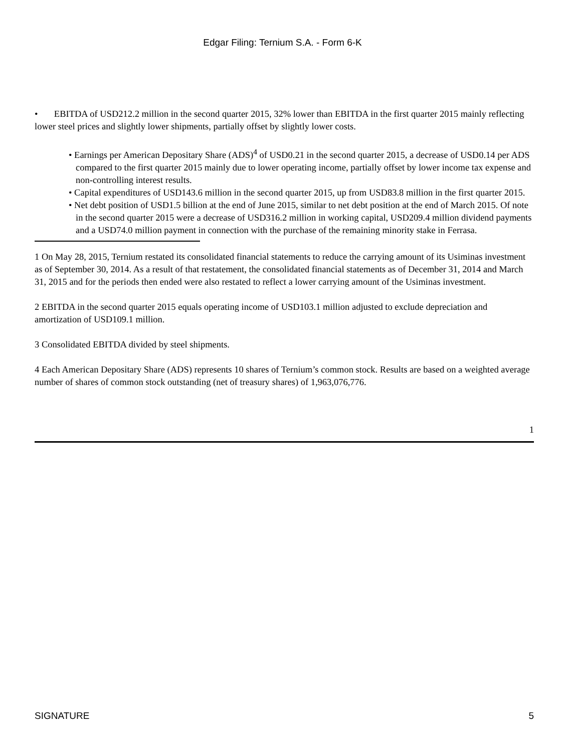Edgar Filing: Ternium S.A. - Form 6-K
• EBITDA of USD212.2 million in the second quarter 2015, 32% lower than EBITDA in the first quarter 2015 mainly reflecting lower steel prices and slightly lower shipments, partially offset by slightly lower costs.
• Earnings per American Depositary Share (ADS)<sup>4</sup> of USD0.21 in the second quarter 2015, a decrease of USD0.14 per ADS compared to the first quarter 2015 mainly due to lower operating income, partially offset by lower income tax expense and non-controlling interest results.
• Capital expenditures of USD143.6 million in the second quarter 2015, up from USD83.8 million in the first quarter 2015.
• Net debt position of USD1.5 billion at the end of June 2015, similar to net debt position at the end of March 2015. Of note in the second quarter 2015 were a decrease of USD316.2 million in working capital, USD209.4 million dividend payments and a USD74.0 million payment in connection with the purchase of the remaining minority stake in Ferrasa.
1 On May 28, 2015, Ternium restated its consolidated financial statements to reduce the carrying amount of its Usiminas investment as of September 30, 2014. As a result of that restatement, the consolidated financial statements as of December 31, 2014 and March 31, 2015 and for the periods then ended were also restated to reflect a lower carrying amount of the Usiminas investment.
2 EBITDA in the second quarter 2015 equals operating income of USD103.1 million adjusted to exclude depreciation and amortization of USD109.1 million.
3 Consolidated EBITDA divided by steel shipments.
4 Each American Depositary Share (ADS) represents 10 shares of Ternium’s common stock. Results are based on a weighted average number of shares of common stock outstanding (net of treasury shares) of 1,963,076,776.
1
SIGNATURE 5